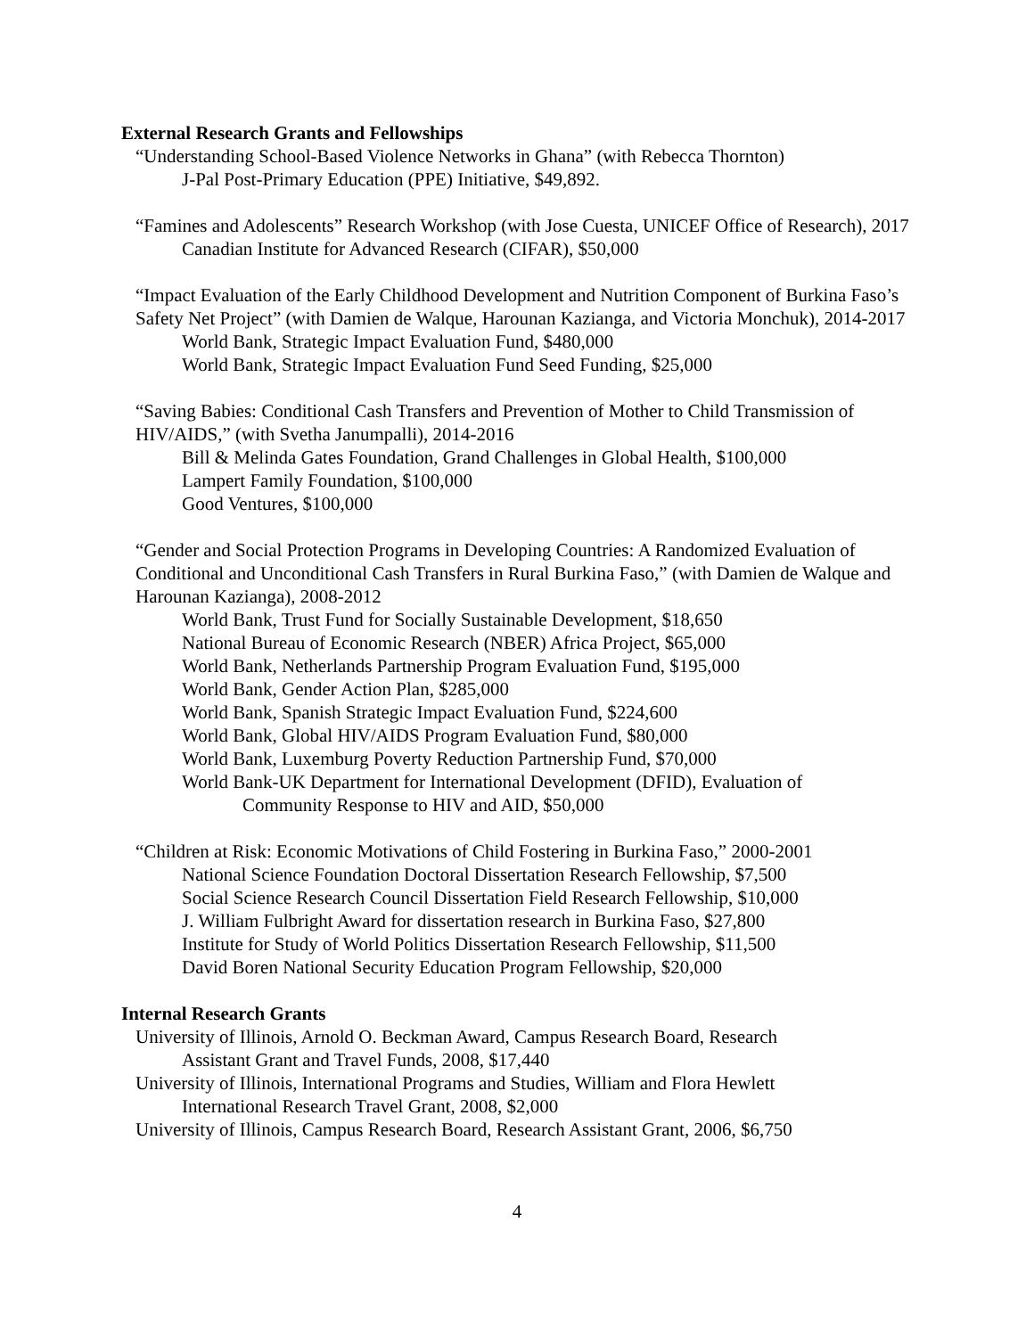External Research Grants and Fellowships
“Understanding School-Based Violence Networks in Ghana” (with Rebecca Thornton)
J-Pal Post-Primary Education (PPE) Initiative, $49,892.
“Famines and Adolescents” Research Workshop (with Jose Cuesta, UNICEF Office of Research), 2017
Canadian Institute for Advanced Research (CIFAR), $50,000
“Impact Evaluation of the Early Childhood Development and Nutrition Component of Burkina Faso’s Safety Net Project” (with Damien de Walque, Harounan Kazianga, and Victoria Monchuk), 2014-2017
World Bank, Strategic Impact Evaluation Fund, $480,000
World Bank, Strategic Impact Evaluation Fund Seed Funding, $25,000
“Saving Babies: Conditional Cash Transfers and Prevention of Mother to Child Transmission of HIV/AIDS,” (with Svetha Janumpalli), 2014-2016
Bill & Melinda Gates Foundation, Grand Challenges in Global Health, $100,000
Lampert Family Foundation, $100,000
Good Ventures, $100,000
“Gender and Social Protection Programs in Developing Countries: A Randomized Evaluation of Conditional and Unconditional Cash Transfers in Rural Burkina Faso,” (with Damien de Walque and Harounan Kazianga), 2008-2012
World Bank, Trust Fund for Socially Sustainable Development, $18,650
National Bureau of Economic Research (NBER) Africa Project, $65,000
World Bank, Netherlands Partnership Program Evaluation Fund, $195,000
World Bank, Gender Action Plan, $285,000
World Bank, Spanish Strategic Impact Evaluation Fund, $224,600
World Bank, Global HIV/AIDS Program Evaluation Fund, $80,000
World Bank, Luxemburg Poverty Reduction Partnership Fund, $70,000
World Bank-UK Department for International Development (DFID), Evaluation of
Community Response to HIV and AID, $50,000
“Children at Risk: Economic Motivations of Child Fostering in Burkina Faso,” 2000-2001
National Science Foundation Doctoral Dissertation Research Fellowship, $7,500
Social Science Research Council Dissertation Field Research Fellowship, $10,000
J. William Fulbright Award for dissertation research in Burkina Faso, $27,800
Institute for Study of World Politics Dissertation Research Fellowship, $11,500
David Boren National Security Education Program Fellowship, $20,000
Internal Research Grants
University of Illinois, Arnold O. Beckman Award, Campus Research Board, Research
Assistant Grant and Travel Funds, 2008, $17,440
University of Illinois, International Programs and Studies, William and Flora Hewlett
International Research Travel Grant, 2008, $2,000
University of Illinois, Campus Research Board, Research Assistant Grant, 2006, $6,750
4